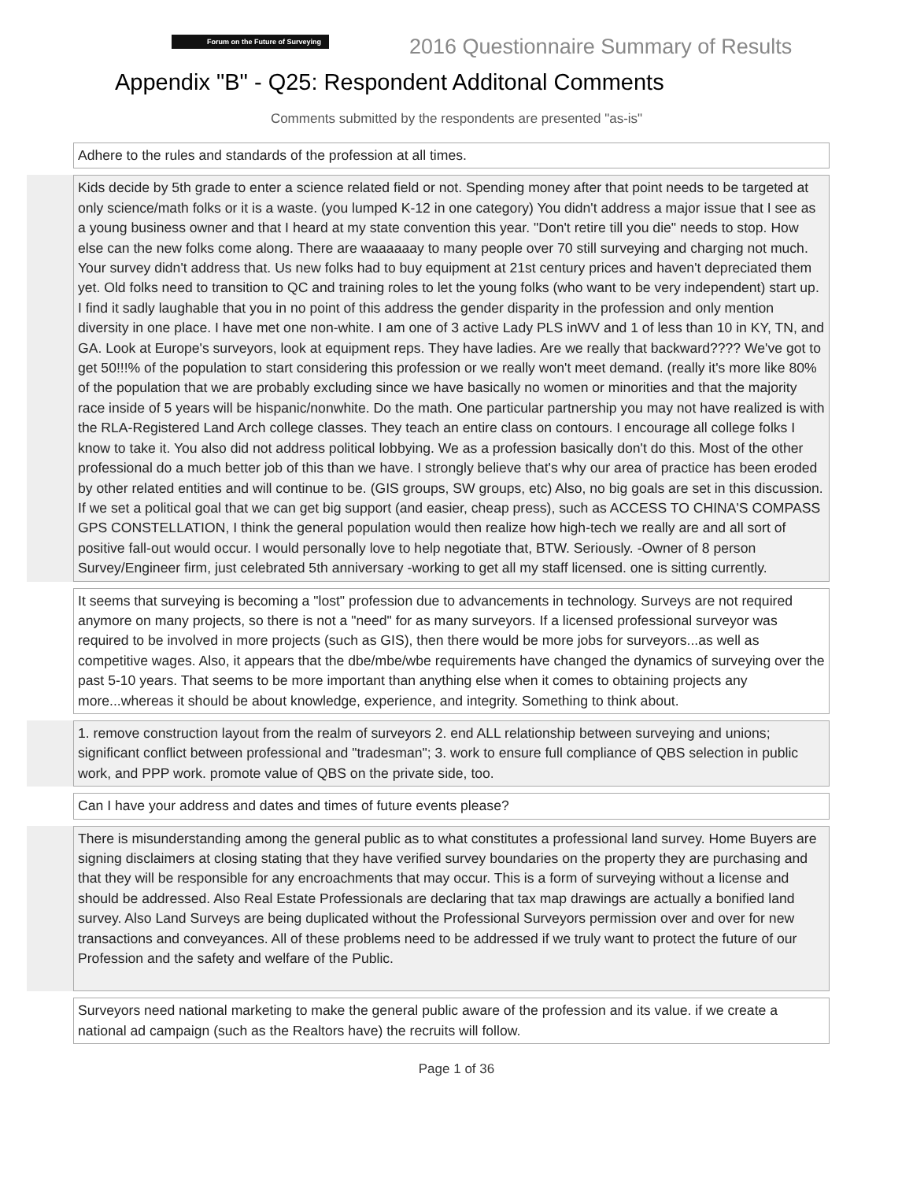Forum on the Future of Surveying
2016 Questionnaire Summary of Results
Appendix "B" - Q25: Respondent Additonal Comments
Comments submitted by the respondents are presented "as-is"
| | Adhere to the rules and standards of the profession at all times. |
| | Kids decide by 5th grade to enter a science related field or not. Spending money after that point needs to be targeted at only science/math folks or it is a waste. (you lumped K-12 in one category) You didn't address a major issue that I see as a young business owner and that I heard at my state convention this year. "Don't retire till you die" needs to stop. How else can the new folks come along. There are waaaaaay to many people over 70 still surveying and charging not much. Your survey didn't address that. Us new folks had to buy equipment at 21st century prices and haven't depreciated them yet. Old folks need to transition to QC and training roles to let the young folks (who want to be very independent) start up. I find it sadly laughable that you in no point of this address the gender disparity in the profession and only mention diversity in one place. I have met one non-white. I am one of 3 active Lady PLS inWV and 1 of less than 10 in KY, TN, and GA. Look at Europe's surveyors, look at equipment reps. They have ladies. Are we really that backward???? We've got to get 50!!!% of the population to start considering this profession or we really won't meet demand. (really it's more like 80% of the population that we are probably excluding since we have basically no women or minorities and that the majority race inside of 5 years will be hispanic/nonwhite. Do the math. One particular partnership you may not have realized is with the RLA-Registered Land Arch college classes. They teach an entire class on contours. I encourage all college folks I know to take it. You also did not address political lobbying. We as a profession basically don't do this. Most of the other professional do a much better job of this than we have. I strongly believe that's why our area of practice has been eroded by other related entities and will continue to be. (GIS groups, SW groups, etc) Also, no big goals are set in this discussion. If we set a political goal that we can get big support (and easier, cheap press), such as ACCESS TO CHINA'S COMPASS GPS CONSTELLATION, I think the general population would then realize how high-tech we really are and all sort of positive fall-out would occur. I would personally love to help negotiate that, BTW. Seriously. -Owner of 8 person Survey/Engineer firm, just celebrated 5th anniversary -working to get all my staff licensed. one is sitting currently. |
| | It seems that surveying is becoming a "lost" profession due to advancements in technology. Surveys are not required anymore on many projects, so there is not a "need" for as many surveyors. If a licensed professional surveyor was required to be involved in more projects (such as GIS), then there would be more jobs for surveyors...as well as competitive wages. Also, it appears that the dbe/mbe/wbe requirements have changed the dynamics of surveying over the past 5-10 years. That seems to be more important than anything else when it comes to obtaining projects any more...whereas it should be about knowledge, experience, and integrity. Something to think about. |
| | 1. remove construction layout from the realm of surveyors 2. end ALL relationship between surveying and unions; significant conflict between professional and "tradesman"; 3. work to ensure full compliance of QBS selection in public work, and PPP work. promote value of QBS on the private side, too. |
| | Can I have your address and dates and times of future events please? |
| | There is misunderstanding among the general public as to what constitutes a professional land survey. Home Buyers are signing disclaimers at closing stating that they have verified survey boundaries on the property they are purchasing and that they will be responsible for any encroachments that may occur. This is a form of surveying without a license and should be addressed. Also Real Estate Professionals are declaring that tax map drawings are actually a bonified land survey. Also Land Surveys are being duplicated without the Professional Surveyors permission over and over for new transactions and conveyances. All of these problems need to be addressed if we truly want to protect the future of our Profession and the safety and welfare of the Public. |
| | Surveyors need national marketing to make the general public aware of the profession and its value. if we create a national ad campaign (such as the Realtors have) the recruits will follow. |
Page 1 of 36